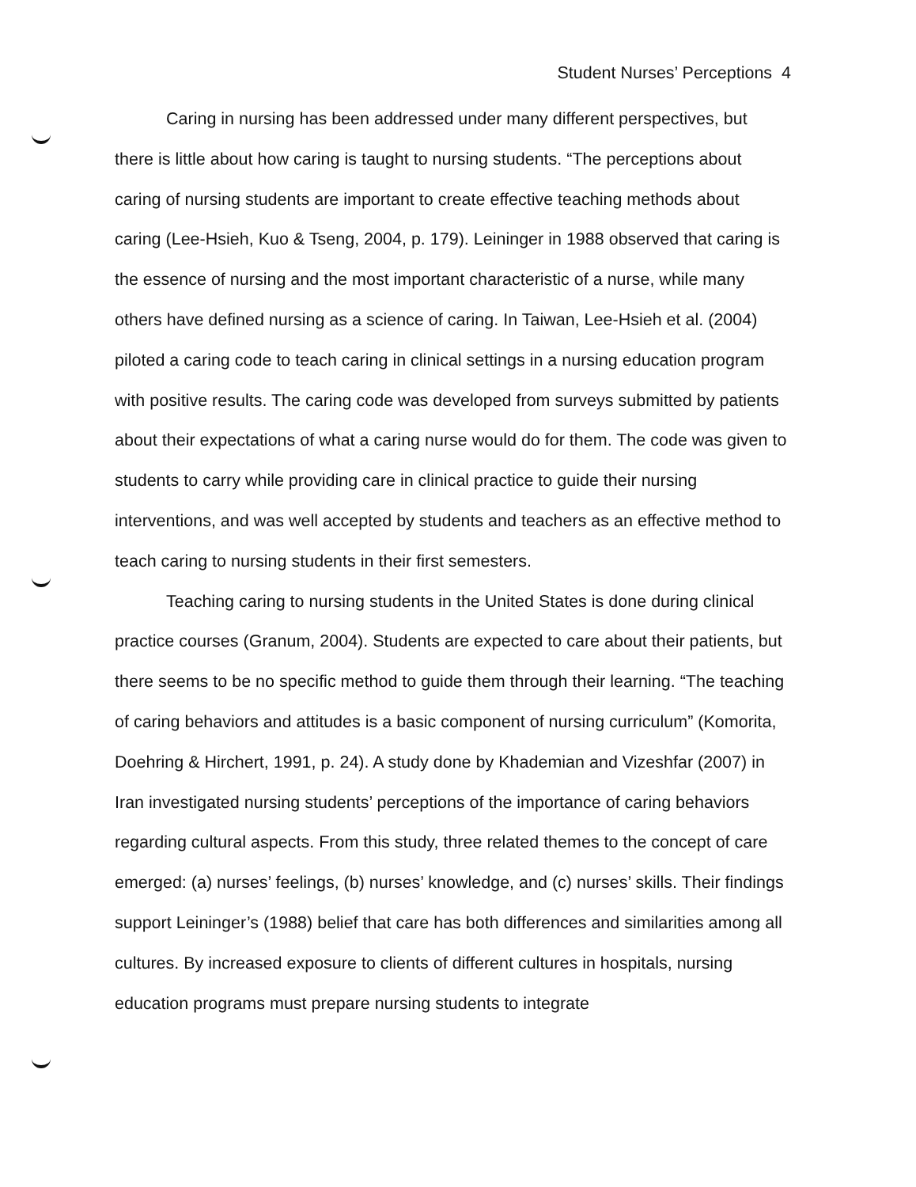Student Nurses’ Perceptions 4
Caring in nursing has been addressed under many different perspectives, but there is little about how caring is taught to nursing students. “The perceptions about caring of nursing students are important to create effective teaching methods about caring (Lee-Hsieh, Kuo & Tseng, 2004, p. 179). Leininger in 1988 observed that caring is the essence of nursing and the most important characteristic of a nurse, while many others have defined nursing as a science of caring. In Taiwan, Lee-Hsieh et al. (2004) piloted a caring code to teach caring in clinical settings in a nursing education program with positive results. The caring code was developed from surveys submitted by patients about their expectations of what a caring nurse would do for them. The code was given to students to carry while providing care in clinical practice to guide their nursing interventions, and was well accepted by students and teachers as an effective method to teach caring to nursing students in their first semesters.
Teaching caring to nursing students in the United States is done during clinical practice courses (Granum, 2004). Students are expected to care about their patients, but there seems to be no specific method to guide them through their learning. “The teaching of caring behaviors and attitudes is a basic component of nursing curriculum” (Komorita, Doehring & Hirchert, 1991, p. 24). A study done by Khademian and Vizeshfar (2007) in Iran investigated nursing students’ perceptions of the importance of caring behaviors regarding cultural aspects. From this study, three related themes to the concept of care emerged: (a) nurses’ feelings, (b) nurses’ knowledge, and (c) nurses’ skills. Their findings support Leininger’s (1988) belief that care has both differences and similarities among all cultures. By increased exposure to clients of different cultures in hospitals, nursing education programs must prepare nursing students to integrate